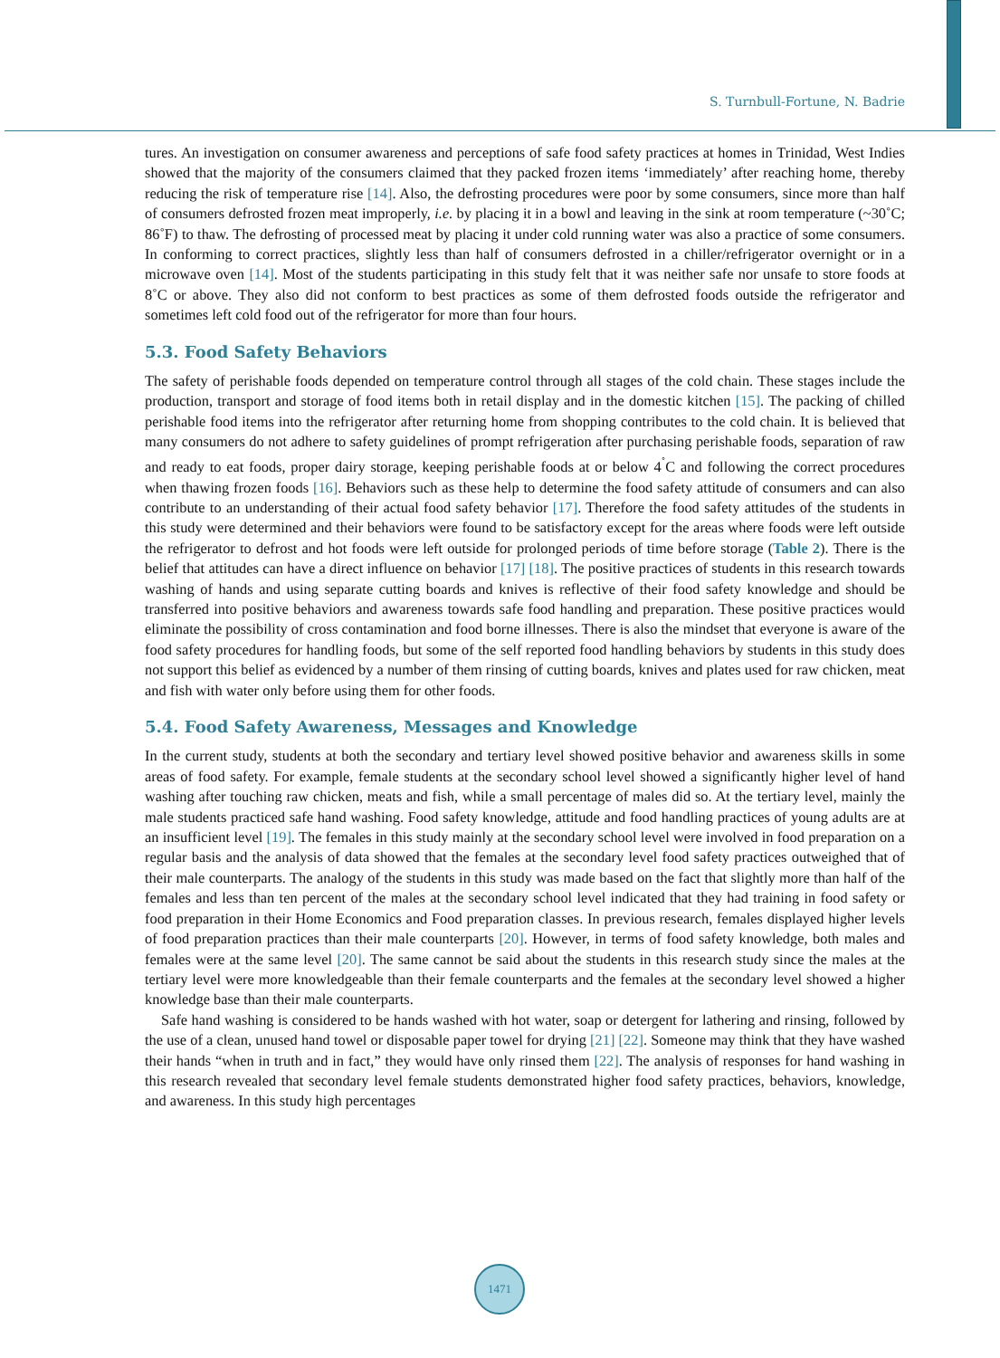S. Turnbull-Fortune, N. Badrie
tures. An investigation on consumer awareness and perceptions of safe food safety practices at homes in Trinidad, West Indies showed that the majority of the consumers claimed that they packed frozen items ‘immediately’ after reaching home, thereby reducing the risk of temperature rise [14]. Also, the defrosting procedures were poor by some consumers, since more than half of consumers defrosted frozen meat improperly, i.e. by placing it in a bowl and leaving in the sink at room temperature (~30˚C; 86˚F) to thaw. The defrosting of processed meat by placing it under cold running water was also a practice of some consumers. In conforming to correct practices, slightly less than half of consumers defrosted in a chiller/refrigerator overnight or in a microwave oven [14]. Most of the students participating in this study felt that it was neither safe nor unsafe to store foods at 8˚C or above. They also did not conform to best practices as some of them defrosted foods outside the refrigerator and sometimes left cold food out of the refrigerator for more than four hours.
5.3. Food Safety Behaviors
The safety of perishable foods depended on temperature control through all stages of the cold chain. These stages include the production, transport and storage of food items both in retail display and in the domestic kitchen [15]. The packing of chilled perishable food items into the refrigerator after returning home from shopping contributes to the cold chain. It is believed that many consumers do not adhere to safety guidelines of prompt refrigeration after purchasing perishable foods, separation of raw and ready to eat foods, proper dairy storage, keeping perishable foods at or below 4<sup>˚</sup>C and following the correct procedures when thawing frozen foods [16]. Behaviors such as these help to determine the food safety attitude of consumers and can also contribute to an understanding of their actual food safety behavior [17]. Therefore the food safety attitudes of the students in this study were determined and their behaviors were found to be satisfactory except for the areas where foods were left outside the refrigerator to defrost and hot foods were left outside for prolonged periods of time before storage (Table 2). There is the belief that attitudes can have a direct influence on behavior [17] [18]. The positive practices of students in this research towards washing of hands and using separate cutting boards and knives is reflective of their food safety knowledge and should be transferred into positive behaviors and awareness towards safe food handling and preparation. These positive practices would eliminate the possibility of cross contamination and food borne illnesses. There is also the mindset that everyone is aware of the food safety procedures for handling foods, but some of the self reported food handling behaviors by students in this study does not support this belief as evidenced by a number of them rinsing of cutting boards, knives and plates used for raw chicken, meat and fish with water only before using them for other foods.
5.4. Food Safety Awareness, Messages and Knowledge
In the current study, students at both the secondary and tertiary level showed positive behavior and awareness skills in some areas of food safety. For example, female students at the secondary school level showed a significantly higher level of hand washing after touching raw chicken, meats and fish, while a small percentage of males did so. At the tertiary level, mainly the male students practiced safe hand washing. Food safety knowledge, attitude and food handling practices of young adults are at an insufficient level [19]. The females in this study mainly at the secondary school level were involved in food preparation on a regular basis and the analysis of data showed that the females at the secondary level food safety practices outweighed that of their male counterparts. The analogy of the students in this study was made based on the fact that slightly more than half of the females and less than ten percent of the males at the secondary school level indicated that they had training in food safety or food preparation in their Home Economics and Food preparation classes. In previous research, females displayed higher levels of food preparation practices than their male counterparts [20]. However, in terms of food safety knowledge, both males and females were at the same level [20]. The same cannot be said about the students in this research study since the males at the tertiary level were more knowledgeable than their female counterparts and the females at the secondary level showed a higher knowledge base than their male counterparts.
Safe hand washing is considered to be hands washed with hot water, soap or detergent for lathering and rinsing, followed by the use of a clean, unused hand towel or disposable paper towel for drying [21] [22]. Someone may think that they have washed their hands “when in truth and in fact,” they would have only rinsed them [22]. The analysis of responses for hand washing in this research revealed that secondary level female students demonstrated higher food safety practices, behaviors, knowledge, and awareness. In this study high percentages
1471